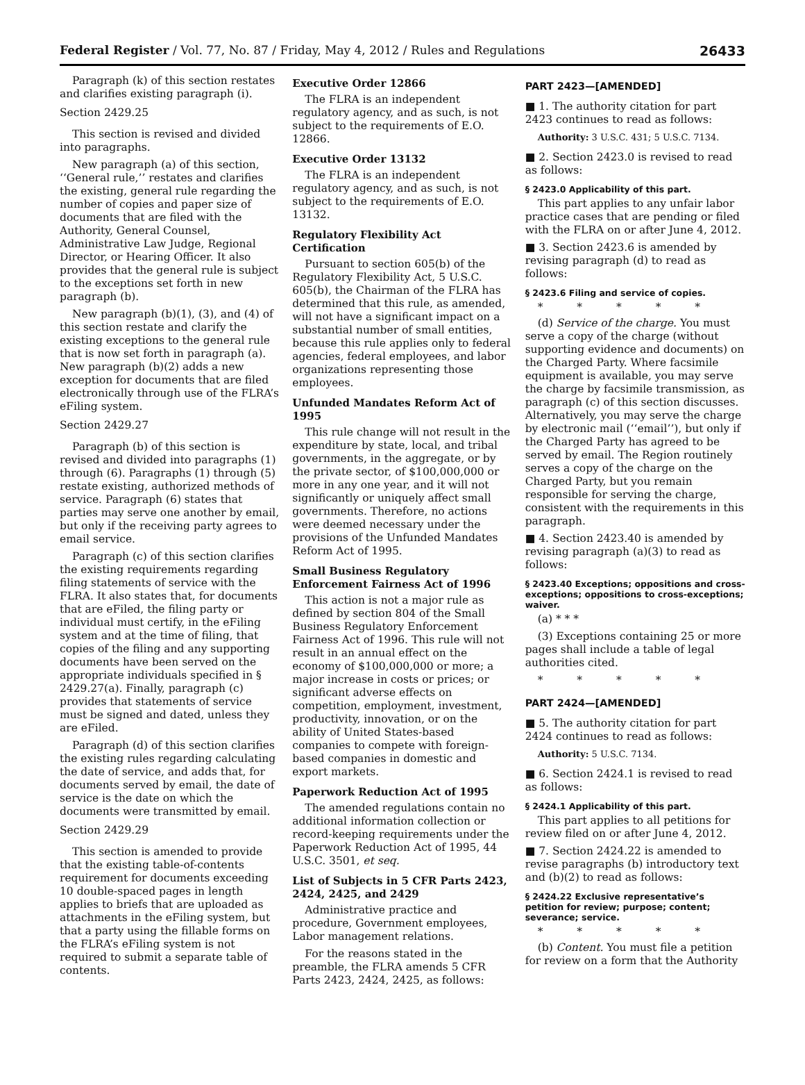Federal Register / Vol. 77, No. 87 / Friday, May 4, 2012 / Rules and Regulations 26433
Paragraph (k) of this section restates and clarifies existing paragraph (i).
Section 2429.25
This section is revised and divided into paragraphs.
New paragraph (a) of this section, ‘‘General rule,’’ restates and clarifies the existing, general rule regarding the number of copies and paper size of documents that are filed with the Authority, General Counsel, Administrative Law Judge, Regional Director, or Hearing Officer. It also provides that the general rule is subject to the exceptions set forth in new paragraph (b).
New paragraph (b)(1), (3), and (4) of this section restate and clarify the existing exceptions to the general rule that is now set forth in paragraph (a). New paragraph (b)(2) adds a new exception for documents that are filed electronically through use of the FLRA’s eFiling system.
Section 2429.27
Paragraph (b) of this section is revised and divided into paragraphs (1) through (6). Paragraphs (1) through (5) restate existing, authorized methods of service. Paragraph (6) states that parties may serve one another by email, but only if the receiving party agrees to email service.
Paragraph (c) of this section clarifies the existing requirements regarding filing statements of service with the FLRA. It also states that, for documents that are eFiled, the filing party or individual must certify, in the eFiling system and at the time of filing, that copies of the filing and any supporting documents have been served on the appropriate individuals specified in § 2429.27(a). Finally, paragraph (c) provides that statements of service must be signed and dated, unless they are eFiled.
Paragraph (d) of this section clarifies the existing rules regarding calculating the date of service, and adds that, for documents served by email, the date of service is the date on which the documents were transmitted by email.
Section 2429.29
This section is amended to provide that the existing table-of-contents requirement for documents exceeding 10 double-spaced pages in length applies to briefs that are uploaded as attachments in the eFiling system, but that a party using the fillable forms on the FLRA’s eFiling system is not required to submit a separate table of contents.
Executive Order 12866
The FLRA is an independent regulatory agency, and as such, is not subject to the requirements of E.O. 12866.
Executive Order 13132
The FLRA is an independent regulatory agency, and as such, is not subject to the requirements of E.O. 13132.
Regulatory Flexibility Act Certification
Pursuant to section 605(b) of the Regulatory Flexibility Act, 5 U.S.C. 605(b), the Chairman of the FLRA has determined that this rule, as amended, will not have a significant impact on a substantial number of small entities, because this rule applies only to federal agencies, federal employees, and labor organizations representing those employees.
Unfunded Mandates Reform Act of 1995
This rule change will not result in the expenditure by state, local, and tribal governments, in the aggregate, or by the private sector, of $100,000,000 or more in any one year, and it will not significantly or uniquely affect small governments. Therefore, no actions were deemed necessary under the provisions of the Unfunded Mandates Reform Act of 1995.
Small Business Regulatory Enforcement Fairness Act of 1996
This action is not a major rule as defined by section 804 of the Small Business Regulatory Enforcement Fairness Act of 1996. This rule will not result in an annual effect on the economy of $100,000,000 or more; a major increase in costs or prices; or significant adverse effects on competition, employment, investment, productivity, innovation, or on the ability of United States-based companies to compete with foreign-based companies in domestic and export markets.
Paperwork Reduction Act of 1995
The amended regulations contain no additional information collection or record-keeping requirements under the Paperwork Reduction Act of 1995, 44 U.S.C. 3501, et seq.
List of Subjects in 5 CFR Parts 2423, 2424, 2425, and 2429
Administrative practice and procedure, Government employees, Labor management relations.
For the reasons stated in the preamble, the FLRA amends 5 CFR Parts 2423, 2424, 2425, as follows:
PART 2423—[AMENDED]
■ 1. The authority citation for part 2423 continues to read as follows:
Authority: 3 U.S.C. 431; 5 U.S.C. 7134.
■ 2. Section 2423.0 is revised to read as follows:
§ 2423.0 Applicability of this part.
This part applies to any unfair labor practice cases that are pending or filed with the FLRA on or after June 4, 2012.
■ 3. Section 2423.6 is amended by revising paragraph (d) to read as follows:
§ 2423.6 Filing and service of copies.
* * * * *
(d) Service of the charge. You must serve a copy of the charge (without supporting evidence and documents) on the Charged Party. Where facsimile equipment is available, you may serve the charge by facsimile transmission, as paragraph (c) of this section discusses. Alternatively, you may serve the charge by electronic mail (‘‘email’’), but only if the Charged Party has agreed to be served by email. The Region routinely serves a copy of the charge on the Charged Party, but you remain responsible for serving the charge, consistent with the requirements in this paragraph.
■ 4. Section 2423.40 is amended by revising paragraph (a)(3) to read as follows:
§ 2423.40 Exceptions; oppositions and cross-exceptions; oppositions to cross-exceptions; waiver.
(a) * * *
(3) Exceptions containing 25 or more pages shall include a table of legal authorities cited.
* * * * *
PART 2424—[AMENDED]
■ 5. The authority citation for part 2424 continues to read as follows:
Authority: 5 U.S.C. 7134.
■ 6. Section 2424.1 is revised to read as follows:
§ 2424.1 Applicability of this part.
This part applies to all petitions for review filed on or after June 4, 2012.
■ 7. Section 2424.22 is amended to revise paragraphs (b) introductory text and (b)(2) to read as follows:
§ 2424.22 Exclusive representative’s petition for review; purpose; content; severance; service.
* * * * *
(b) Content. You must file a petition for review on a form that the Authority